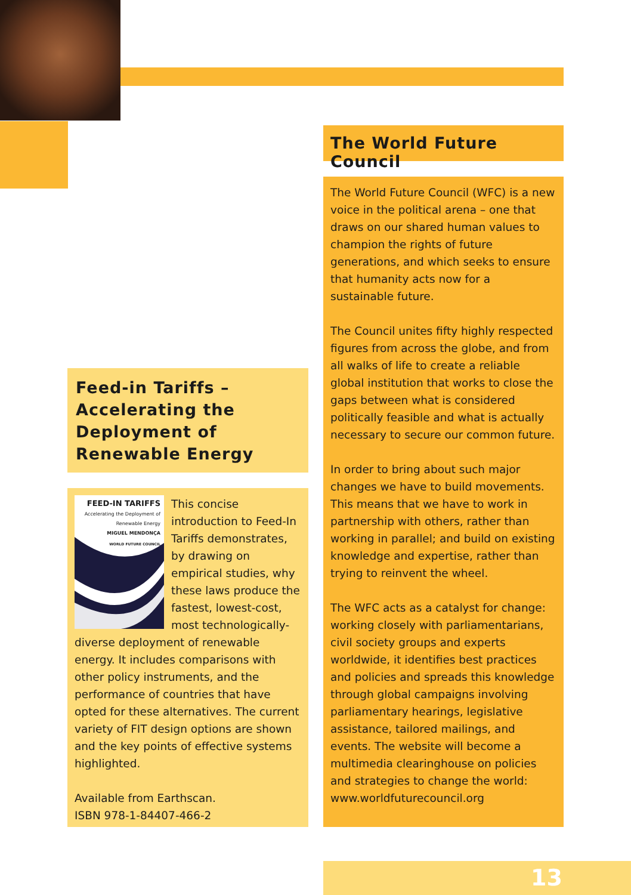Feed-in Tariffs –
Accelerating the
Deployment of
Renewable Energy
FEED-IN TARIFFS
Accelerating the Deployment of Renewable Energy
MIGUEL MENDONÇA
WORLD FUTURE COUNCIL
This concise introduction to Feed-In Tariffs demonstrates, by drawing on empirical studies, why these laws produce the fastest, lowest-cost, most technologically-diverse deployment of renewable energy. It includes comparisons with other policy instruments, and the performance of countries that have opted for these alternatives. The current variety of FIT design options are shown and the key points of effective systems highlighted.
Available from Earthscan.
ISBN 978-1-84407-466-2
The World Future Council
The World Future Council (WFC) is a new voice in the political arena – one that draws on our shared human values to champion the rights of future generations, and which seeks to ensure that humanity acts now for a sustainable future.
The Council unites fifty highly respected figures from across the globe, and from all walks of life to create a reliable global institution that works to close the gaps between what is considered politically feasible and what is actually necessary to secure our common future.
In order to bring about such major changes we have to build movements. This means that we have to work in partnership with others, rather than working in parallel; and build on existing knowledge and expertise, rather than trying to reinvent the wheel.
The WFC acts as a catalyst for change: working closely with parliamentarians, civil society groups and experts worldwide, it identifies best practices and policies and spreads this knowledge through global campaigns involving parliamentary hearings, legislative assistance, tailored mailings, and events. The website will become a multimedia clearinghouse on policies and strategies to change the world: www.worldfuturecouncil.org
13